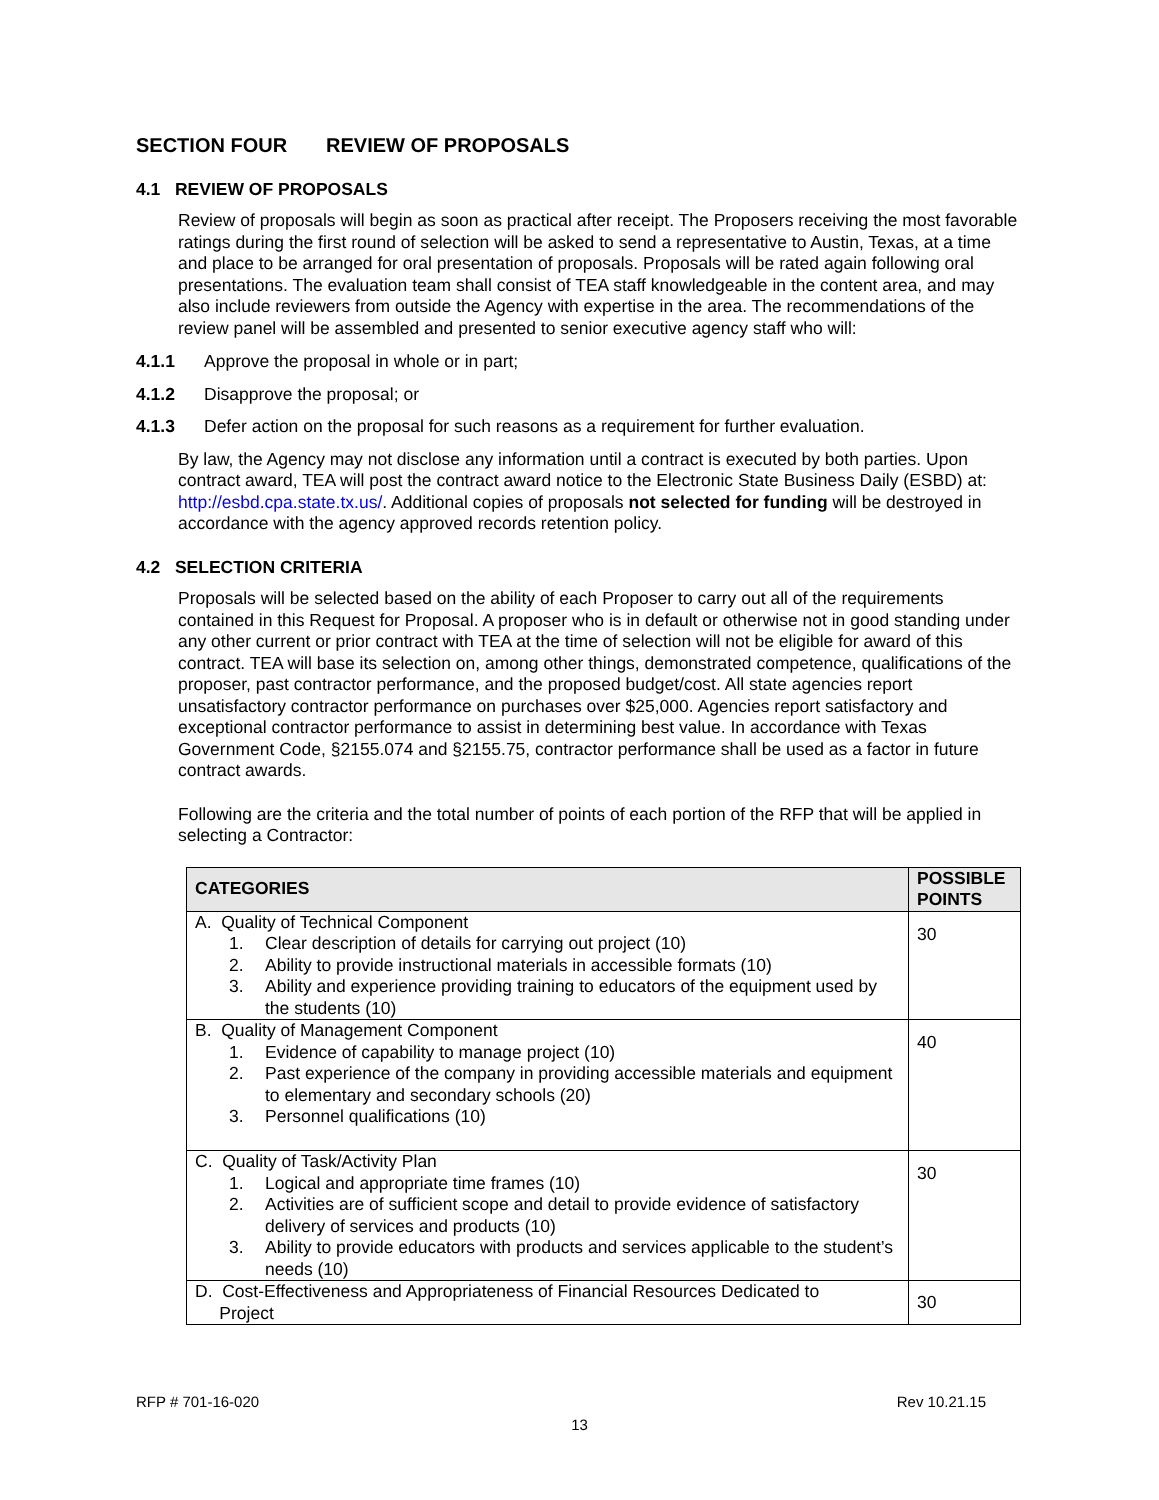SECTION FOUR REVIEW OF PROPOSALS
4.1 REVIEW OF PROPOSALS
Review of proposals will begin as soon as practical after receipt. The Proposers receiving the most favorable ratings during the first round of selection will be asked to send a representative to Austin, Texas, at a time and place to be arranged for oral presentation of proposals. Proposals will be rated again following oral presentations. The evaluation team shall consist of TEA staff knowledgeable in the content area, and may also include reviewers from outside the Agency with expertise in the area. The recommendations of the review panel will be assembled and presented to senior executive agency staff who will:
4.1.1 Approve the proposal in whole or in part;
4.1.2 Disapprove the proposal; or
4.1.3 Defer action on the proposal for such reasons as a requirement for further evaluation.
By law, the Agency may not disclose any information until a contract is executed by both parties. Upon contract award, TEA will post the contract award notice to the Electronic State Business Daily (ESBD) at: http://esbd.cpa.state.tx.us/. Additional copies of proposals not selected for funding will be destroyed in accordance with the agency approved records retention policy.
4.2 SELECTION CRITERIA
Proposals will be selected based on the ability of each Proposer to carry out all of the requirements contained in this Request for Proposal. A proposer who is in default or otherwise not in good standing under any other current or prior contract with TEA at the time of selection will not be eligible for award of this contract. TEA will base its selection on, among other things, demonstrated competence, qualifications of the proposer, past contractor performance, and the proposed budget/cost. All state agencies report unsatisfactory contractor performance on purchases over $25,000. Agencies report satisfactory and exceptional contractor performance to assist in determining best value. In accordance with Texas Government Code, §2155.074 and §2155.75, contractor performance shall be used as a factor in future contract awards.
Following are the criteria and the total number of points of each portion of the RFP that will be applied in selecting a Contractor:
| CATEGORIES | POSSIBLE POINTS |
| --- | --- |
| A. Quality of Technical Component 1. Clear description of details for carrying out project (10) 2. Ability to provide instructional materials in accessible formats (10) 3. Ability and experience providing training to educators of the equipment used by the students (10) | 30 |
| B. Quality of Management Component 1. Evidence of capability to manage project (10) 2. Past experience of the company in providing accessible materials and equipment to elementary and secondary schools (20) 3. Personnel qualifications (10) | 40 |
| C. Quality of Task/Activity Plan 1. Logical and appropriate time frames (10) 2. Activities are of sufficient scope and detail to provide evidence of satisfactory delivery of services and products (10) 3. Ability to provide educators with products and services applicable to the student’s needs (10) | 30 |
| D. Cost-Effectiveness and Appropriateness of Financial Resources Dedicated to Project | 30 |
RFP # 701-16-020 Rev 10.21.15
13